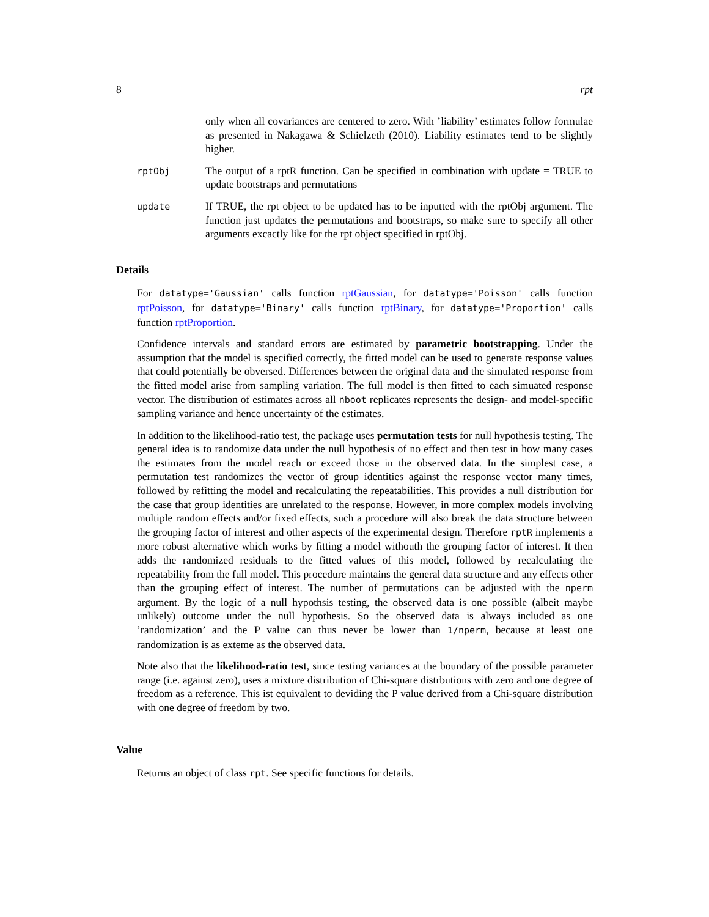8 rpt
only when all covariances are centered to zero. With ’liability’ estimates follow formulae as presented in Nakagawa & Schielzeth (2010). Liability estimates tend to be slightly higher.
rptObj
The output of a rptR function. Can be specified in combination with update = TRUE to update bootstraps and permutations
update
If TRUE, the rpt object to be updated has to be inputted with the rptObj argument. The function just updates the permutations and bootstraps, so make sure to specify all other arguments excactly like for the rpt object specified in rptObj.
Details
For datatype='Gaussian' calls function rptGaussian, for datatype='Poisson' calls function rptPoisson, for datatype='Binary' calls function rptBinary, for datatype='Proportion' calls function rptProportion.
Confidence intervals and standard errors are estimated by parametric bootstrapping. Under the assumption that the model is specified correctly, the fitted model can be used to generate response values that could potentially be obversed. Differences between the original data and the simulated response from the fitted model arise from sampling variation. The full model is then fitted to each simuated response vector. The distribution of estimates across all nboot replicates represents the design- and model-specific sampling variance and hence uncertainty of the estimates.
In addition to the likelihood-ratio test, the package uses permutation tests for null hypothesis testing. The general idea is to randomize data under the null hypothesis of no effect and then test in how many cases the estimates from the model reach or exceed those in the observed data. In the simplest case, a permutation test randomizes the vector of group identities against the response vector many times, followed by refitting the model and recalculating the repeatabilities. This provides a null distribution for the case that group identities are unrelated to the response. However, in more complex models involving multiple random effects and/or fixed effects, such a procedure will also break the data structure between the grouping factor of interest and other aspects of the experimental design. Therefore rptR implements a more robust alternative which works by fitting a model withouth the grouping factor of interest. It then adds the randomized residuals to the fitted values of this model, followed by recalculating the repeatability from the full model. This procedure maintains the general data structure and any effects other than the grouping effect of interest. The number of permutations can be adjusted with the nperm argument. By the logic of a null hypothsis testing, the observed data is one possible (albeit maybe unlikely) outcome under the null hypothesis. So the observed data is always included as one ’randomization’ and the P value can thus never be lower than 1/nperm, because at least one randomization is as exteme as the observed data.
Note also that the likelihood-ratio test, since testing variances at the boundary of the possible parameter range (i.e. against zero), uses a mixture distribution of Chi-square distrbutions with zero and one degree of freedom as a reference. This ist equivalent to deviding the P value derived from a Chi-square distribution with one degree of freedom by two.
Value
Returns an object of class rpt. See specific functions for details.